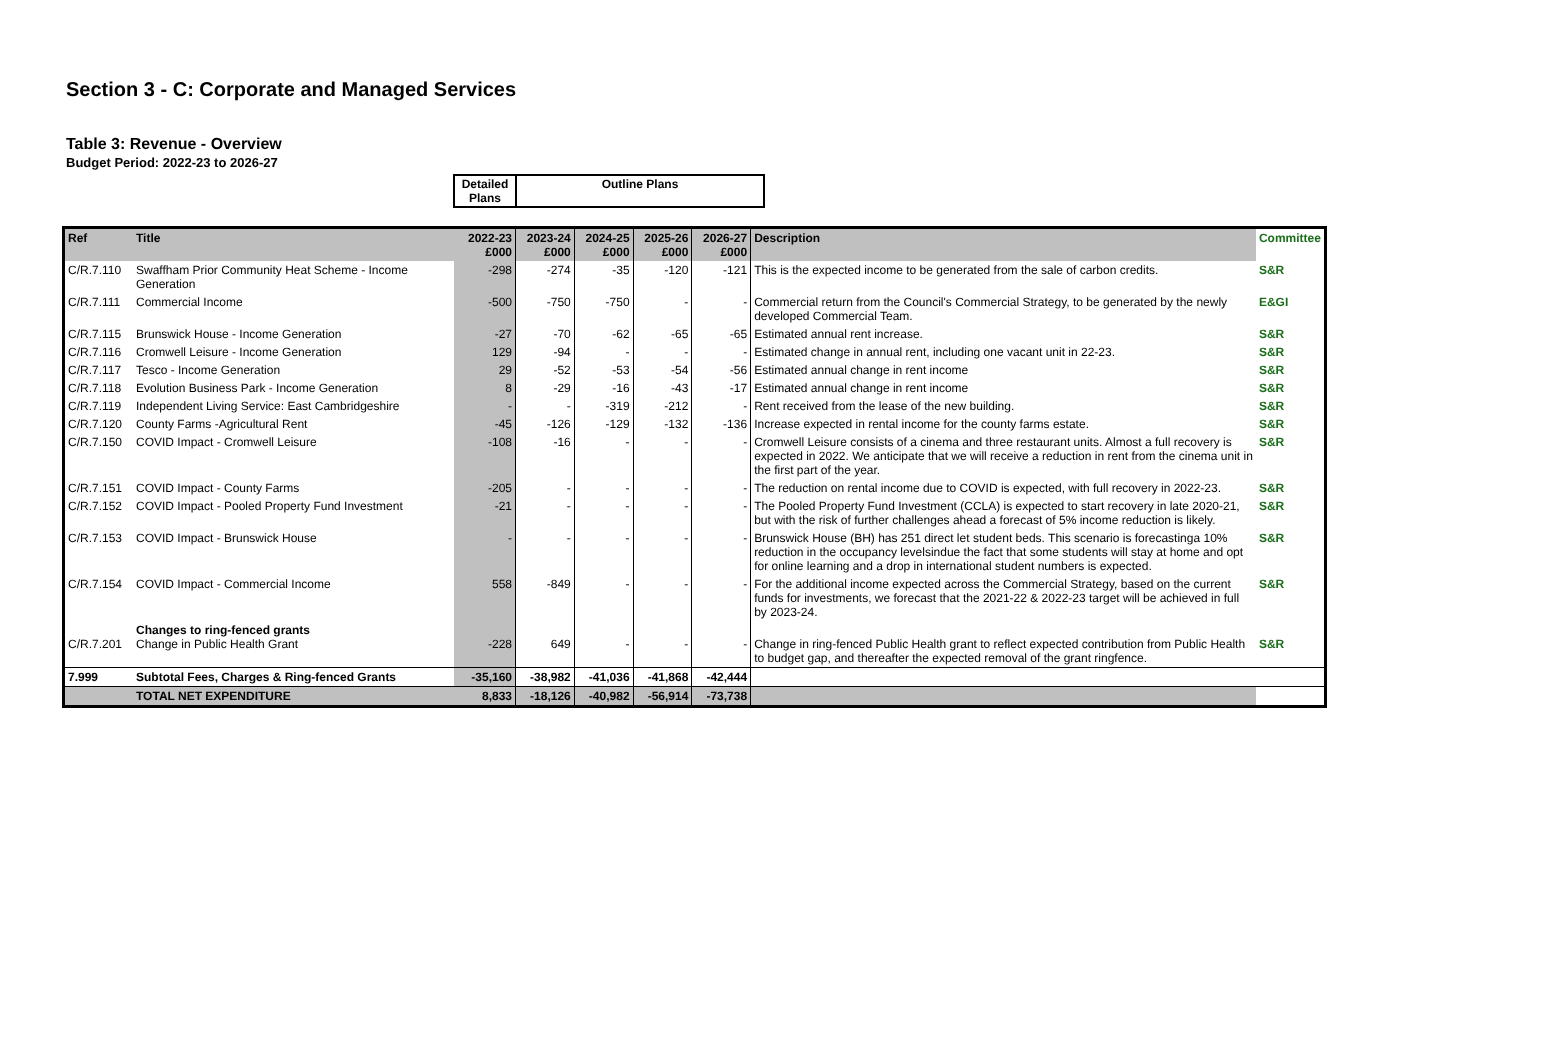Section 3 - C: Corporate and Managed Services
Table 3: Revenue - Overview
Budget Period: 2022-23 to 2026-27
| Detailed Plans | Outline Plans |
| Ref | Title | 2022-23 £000 | 2023-24 £000 | 2024-25 £000 | 2025-26 £000 | 2026-27 £000 | Description | Committee |
| C/R.7.110 | Swaffham Prior Community Heat Scheme - Income Generation | -298 | -274 | -35 | -120 | -121 | This is the expected income to be generated from the sale of carbon credits. | S&R |
| C/R.7.111 | Commercial Income | -500 | -750 | -750 | - | - | Commercial return from the Council's Commercial Strategy, to be generated by the newly developed Commercial Team. | E&GI |
| C/R.7.115 | Brunswick House - Income Generation | -27 | -70 | -62 | -65 | -65 | Estimated annual rent increase. | S&R |
| C/R.7.116 | Cromwell Leisure - Income Generation | 129 | -94 | - | - | - | Estimated change in annual rent, including one vacant unit in 22-23. | S&R |
| C/R.7.117 | Tesco - Income Generation | 29 | -52 | -53 | -54 | -56 | Estimated annual change in rent income | S&R |
| C/R.7.118 | Evolution Business Park - Income Generation | 8 | -29 | -16 | -43 | -17 | Estimated annual change in rent income | S&R |
| C/R.7.119 | Independent Living Service: East Cambridgeshire | - | - | -319 | -212 | - | Rent received from the lease of the new building. | S&R |
| C/R.7.120 | County Farms -Agricultural Rent | -45 | -126 | -129 | -132 | -136 | Increase expected in rental income for the county farms estate. | S&R |
| C/R.7.150 | COVID Impact - Cromwell Leisure | -108 | -16 | - | - | - | Cromwell Leisure consists of a cinema and three restaurant units. Almost a full recovery is expected in 2022. We anticipate that we will receive a reduction in rent from the cinema unit in the first part of the year. | S&R |
| C/R.7.151 | COVID Impact - County Farms | -205 | - | - | - | - | The reduction on rental income due to COVID is expected, with full recovery in 2022-23. | S&R |
| C/R.7.152 | COVID Impact - Pooled Property Fund Investment | -21 | - | - | - | - | The Pooled Property Fund Investment (CCLA) is expected to start recovery in late 2020-21, but with the risk of further challenges ahead a forecast of 5% income reduction is likely. | S&R |
| C/R.7.153 | COVID Impact - Brunswick House | - | - | - | - | - | Brunswick House (BH) has 251 direct let student beds. This scenario is forecastinga 10% reduction in the occupancy levelsindue the fact that some students will stay at home and opt for online learning and a drop in international student numbers is expected. | S&R |
| C/R.7.154 | COVID Impact - Commercial Income | 558 | -849 | - | - | - | For the additional income expected across the Commercial Strategy, based on the current funds for investments, we forecast that the 2021-22 & 2022-23 target will be achieved in full by 2023-24. | S&R |
| C/R.7.201 | Changes to ring-fenced grants Change in Public Health Grant | -228 | 649 | - | - | - | Change in ring-fenced Public Health grant to reflect expected contribution from Public Health to budget gap, and thereafter the expected removal of the grant ringfence. | S&R |
| 7.999 | Subtotal Fees, Charges & Ring-fenced Grants | -35,160 | -38,982 | -41,036 | -41,868 | -42,444 | | |
| | TOTAL NET EXPENDITURE | 8,833 | -18,126 | -40,982 | -56,914 | -73,738 | | |